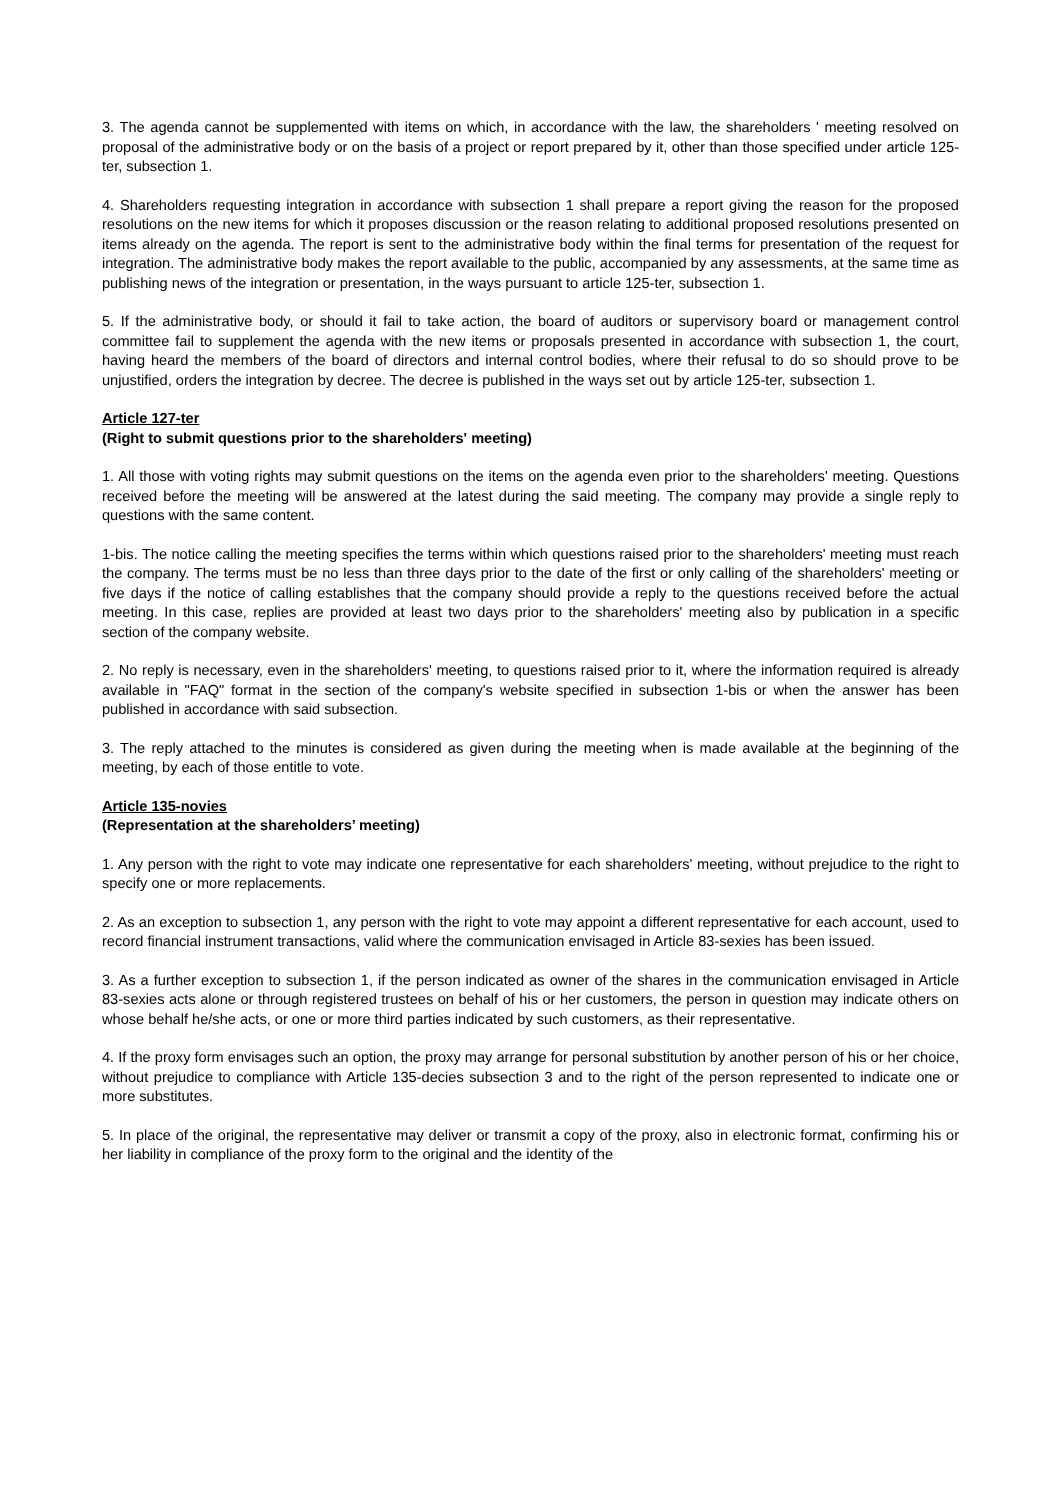3. The agenda cannot be supplemented with items on which, in accordance with the law, the shareholders ' meeting resolved on proposal of the administrative body or on the basis of a project or report prepared by it, other than those specified under article 125-ter, subsection 1.
4. Shareholders requesting integration in accordance with subsection 1 shall prepare a report giving the reason for the proposed resolutions on the new items for which it proposes discussion or the reason relating to additional proposed resolutions presented on items already on the agenda. The report is sent to the administrative body within the final terms for presentation of the request for integration. The administrative body makes the report available to the public, accompanied by any assessments, at the same time as publishing news of the integration or presentation, in the ways pursuant to article 125-ter, subsection 1.
5. If the administrative body, or should it fail to take action, the board of auditors or supervisory board or management control committee fail to supplement the agenda with the new items or proposals presented in accordance with subsection 1, the court, having heard the members of the board of directors and internal control bodies, where their refusal to do so should prove to be unjustified, orders the integration by decree. The decree is published in the ways set out by article 125-ter, subsection 1.
Article 127-ter
(Right to submit questions prior to the shareholders' meeting)
1. All those with voting rights may submit questions on the items on the agenda even prior to the shareholders' meeting. Questions received before the meeting will be answered at the latest during the said meeting. The company may provide a single reply to questions with the same content.
1-bis. The notice calling the meeting specifies the terms within which questions raised prior to the shareholders' meeting must reach the company. The terms must be no less than three days prior to the date of the first or only calling of the shareholders' meeting or five days if the notice of calling establishes that the company should provide a reply to the questions received before the actual meeting. In this case, replies are provided at least two days prior to the shareholders' meeting also by publication in a specific section of the company website.
2. No reply is necessary, even in the shareholders' meeting, to questions raised prior to it, where the information required is already available in "FAQ" format in the section of the company's website specified in subsection 1-bis or when the answer has been published in accordance with said subsection.
3. The reply attached to the minutes is considered as given during the meeting when is made available at the beginning of the meeting, by each of those entitle to vote.
Article 135-novies
(Representation at the shareholders’ meeting)
1. Any person with the right to vote may indicate one representative for each shareholders' meeting, without prejudice to the right to specify one or more replacements.
2. As an exception to subsection 1, any person with the right to vote may appoint a different representative for each account, used to record financial instrument transactions, valid where the communication envisaged in Article 83-sexies has been issued.
3. As a further exception to subsection 1, if the person indicated as owner of the shares in the communication envisaged in Article 83-sexies acts alone or through registered trustees on behalf of his or her customers, the person in question may indicate others on whose behalf he/she acts, or one or more third parties indicated by such customers, as their representative.
4. If the proxy form envisages such an option, the proxy may arrange for personal substitution by another person of his or her choice, without prejudice to compliance with Article 135-decies subsection 3 and to the right of the person represented to indicate one or more substitutes.
5. In place of the original, the representative may deliver or transmit a copy of the proxy, also in electronic format, confirming his or her liability in compliance of the proxy form to the original and the identity of the